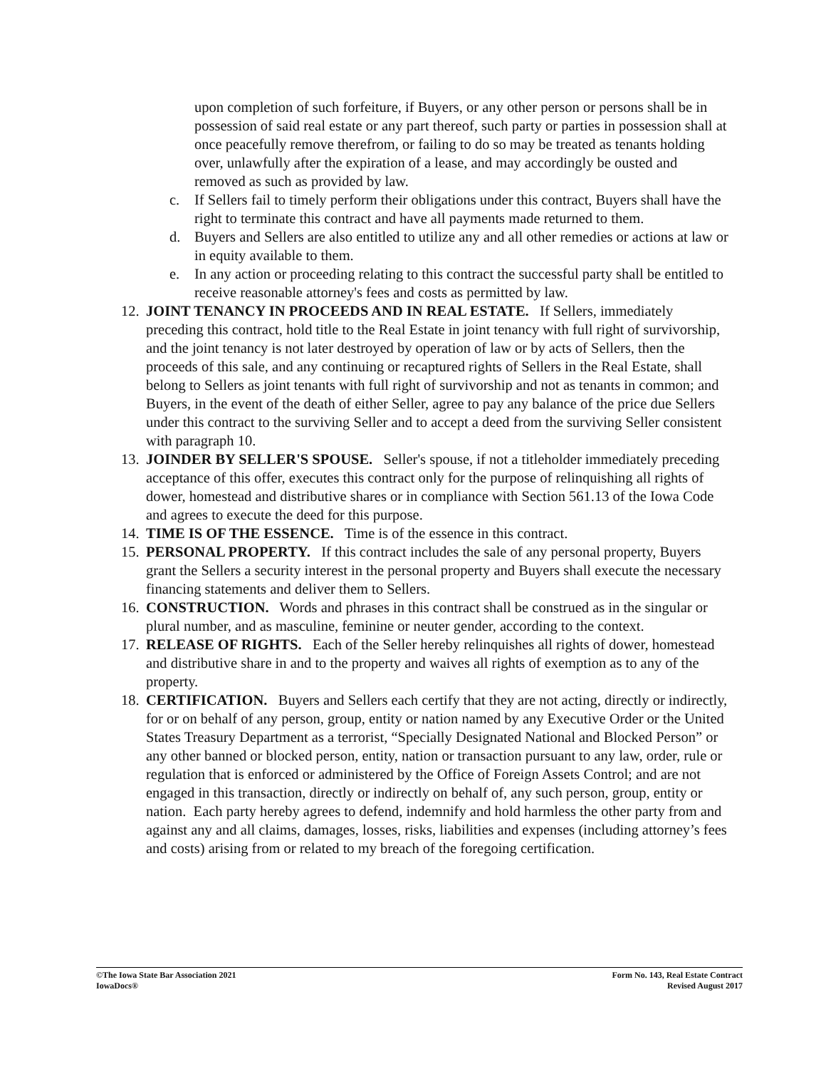upon completion of such forfeiture, if Buyers, or any other person or persons shall be in possession of said real estate or any part thereof, such party or parties in possession shall at once peacefully remove therefrom, or failing to do so may be treated as tenants holding over, unlawfully after the expiration of a lease, and may accordingly be ousted and removed as such as provided by law.
c. If Sellers fail to timely perform their obligations under this contract, Buyers shall have the right to terminate this contract and have all payments made returned to them.
d. Buyers and Sellers are also entitled to utilize any and all other remedies or actions at law or in equity available to them.
e. In any action or proceeding relating to this contract the successful party shall be entitled to receive reasonable attorney's fees and costs as permitted by law.
12. JOINT TENANCY IN PROCEEDS AND IN REAL ESTATE. If Sellers, immediately preceding this contract, hold title to the Real Estate in joint tenancy with full right of survivorship, and the joint tenancy is not later destroyed by operation of law or by acts of Sellers, then the proceeds of this sale, and any continuing or recaptured rights of Sellers in the Real Estate, shall belong to Sellers as joint tenants with full right of survivorship and not as tenants in common; and Buyers, in the event of the death of either Seller, agree to pay any balance of the price due Sellers under this contract to the surviving Seller and to accept a deed from the surviving Seller consistent with paragraph 10.
13. JOINDER BY SELLER'S SPOUSE. Seller's spouse, if not a titleholder immediately preceding acceptance of this offer, executes this contract only for the purpose of relinquishing all rights of dower, homestead and distributive shares or in compliance with Section 561.13 of the Iowa Code and agrees to execute the deed for this purpose.
14. TIME IS OF THE ESSENCE. Time is of the essence in this contract.
15. PERSONAL PROPERTY. If this contract includes the sale of any personal property, Buyers grant the Sellers a security interest in the personal property and Buyers shall execute the necessary financing statements and deliver them to Sellers.
16. CONSTRUCTION. Words and phrases in this contract shall be construed as in the singular or plural number, and as masculine, feminine or neuter gender, according to the context.
17. RELEASE OF RIGHTS. Each of the Seller hereby relinquishes all rights of dower, homestead and distributive share in and to the property and waives all rights of exemption as to any of the property.
18. CERTIFICATION. Buyers and Sellers each certify that they are not acting, directly or indirectly, for or on behalf of any person, group, entity or nation named by any Executive Order or the United States Treasury Department as a terrorist, “Specially Designated National and Blocked Person” or any other banned or blocked person, entity, nation or transaction pursuant to any law, order, rule or regulation that is enforced or administered by the Office of Foreign Assets Control; and are not engaged in this transaction, directly or indirectly on behalf of, any such person, group, entity or nation. Each party hereby agrees to defend, indemnify and hold harmless the other party from and against any and all claims, damages, losses, risks, liabilities and expenses (including attorney’s fees and costs) arising from or related to my breach of the foregoing certification.
©The Iowa State Bar Association 2021
IowaDocs®
Form No. 143, Real Estate Contract
Revised August 2017